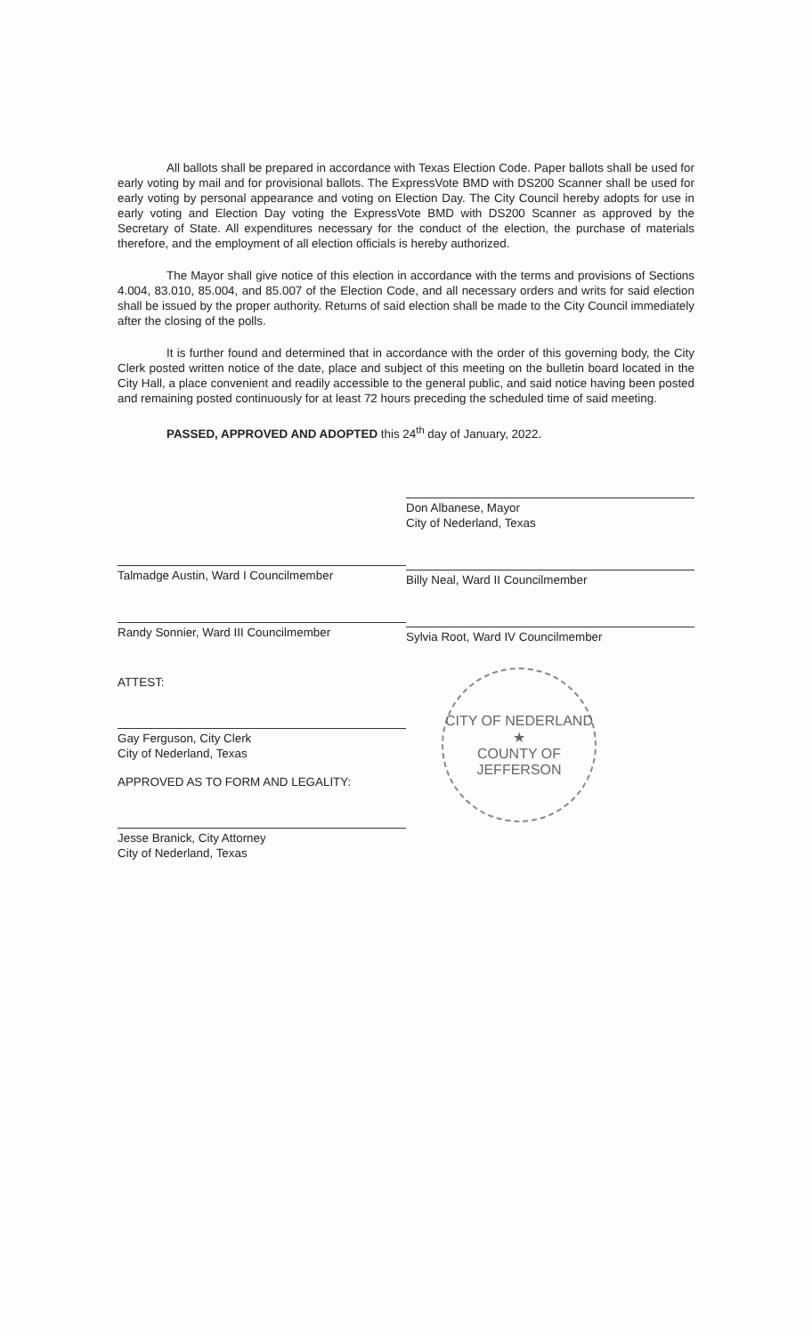All ballots shall be prepared in accordance with Texas Election Code. Paper ballots shall be used for early voting by mail and for provisional ballots. The ExpressVote BMD with DS200 Scanner shall be used for early voting by personal appearance and voting on Election Day. The City Council hereby adopts for use in early voting and Election Day voting the ExpressVote BMD with DS200 Scanner as approved by the Secretary of State. All expenditures necessary for the conduct of the election, the purchase of materials therefore, and the employment of all election officials is hereby authorized.
The Mayor shall give notice of this election in accordance with the terms and provisions of Sections 4.004, 83.010, 85.004, and 85.007 of the Election Code, and all necessary orders and writs for said election shall be issued by the proper authority. Returns of said election shall be made to the City Council immediately after the closing of the polls.
It is further found and determined that in accordance with the order of this governing body, the City Clerk posted written notice of the date, place and subject of this meeting on the bulletin board located in the City Hall, a place convenient and readily accessible to the general public, and said notice having been posted and remaining posted continuously for at least 72 hours preceding the scheduled time of said meeting.
PASSED, APPROVED AND ADOPTED this 24<sup>th</sup> day of January, 2022.
Talmadge Austin, Ward I Councilmember
Randy Sonnier, Ward III Councilmember
ATTEST:
Gay Ferguson, City Clerk
City of Nederland, Texas
APPROVED AS TO FORM AND LEGALITY:
Jesse Branick, City Attorney
City of Nederland, Texas
Don Albanese, Mayor
City of Nederland, Texas
Billy Neal, Ward II Councilmember
Sylvia Root, Ward IV Councilmember
CITY OF NEDERLAND
★
COUNTY OF JEFFERSON